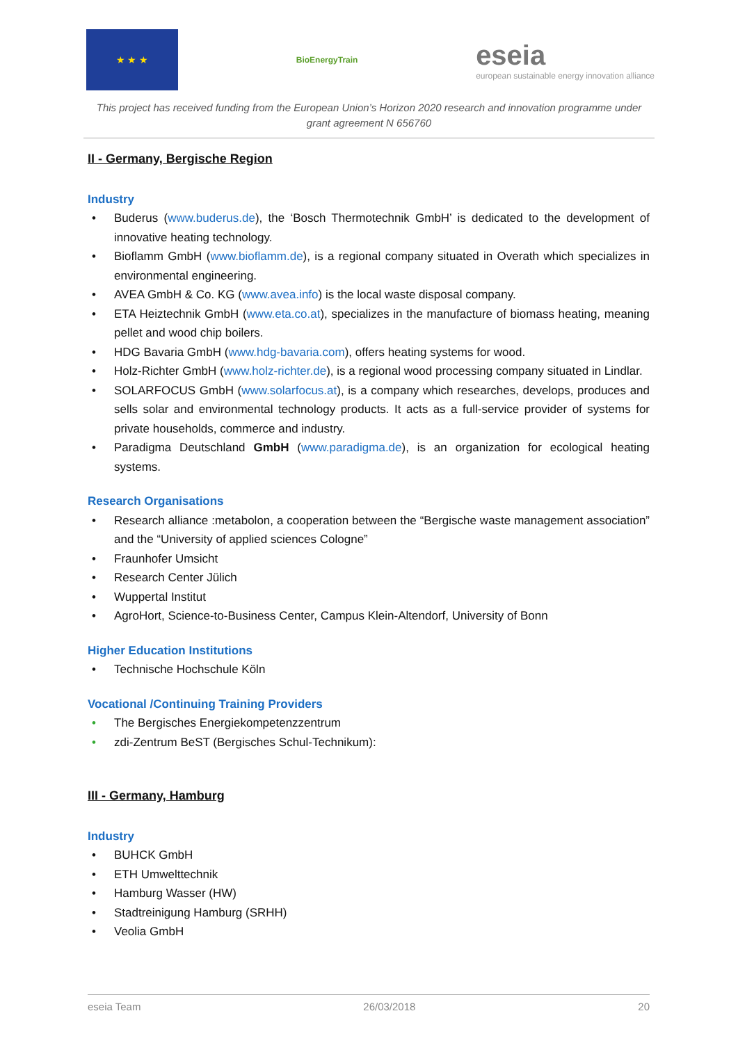★ ★ ★
BioEnergyTrain
eseia
european sustainable energy innovation alliance
This project has received funding from the European Union’s Horizon 2020 research and innovation programme under grant agreement N 656760
II - Germany, Bergische Region
Industry
Buderus (www.buderus.de), the ‘Bosch Thermotechnik GmbH’ is dedicated to the development of innovative heating technology.
Bioflamm GmbH (www.bioflamm.de), is a regional company situated in Overath which specializes in environmental engineering.
AVEA GmbH & Co. KG (www.avea.info) is the local waste disposal company.
ETA Heiztechnik GmbH (www.eta.co.at), specializes in the manufacture of biomass heating, meaning pellet and wood chip boilers.
HDG Bavaria GmbH (www.hdg-bavaria.com), offers heating systems for wood.
Holz-Richter GmbH (www.holz-richter.de), is a regional wood processing company situated in Lindlar.
SOLARFOCUS GmbH (www.solarfocus.at), is a company which researches, develops, produces and sells solar and environmental technology products. It acts as a full-service provider of systems for private households, commerce and industry.
Paradigma Deutschland GmbH (www.paradigma.de), is an organization for ecological heating systems.
Research Organisations
Research alliance :metabolon, a cooperation between the “Bergische waste management association” and the “University of applied sciences Cologne”
Fraunhofer Umsicht
Research Center Jülich
Wuppertal Institut
AgroHort, Science-to-Business Center, Campus Klein-Altendorf, University of Bonn
Higher Education Institutions
Technische Hochschule Köln
Vocational /Continuing Training Providers
The Bergisches Energiekompetenzzentrum
zdi-Zentrum BeST (Bergisches Schul-Technikum):
III - Germany, Hamburg
Industry
BUHCK GmbH
ETH Umwelttechnik
Hamburg Wasser (HW)
Stadtreinigung Hamburg (SRHH)
Veolia GmbH
eseia Team 26/03/2018 20